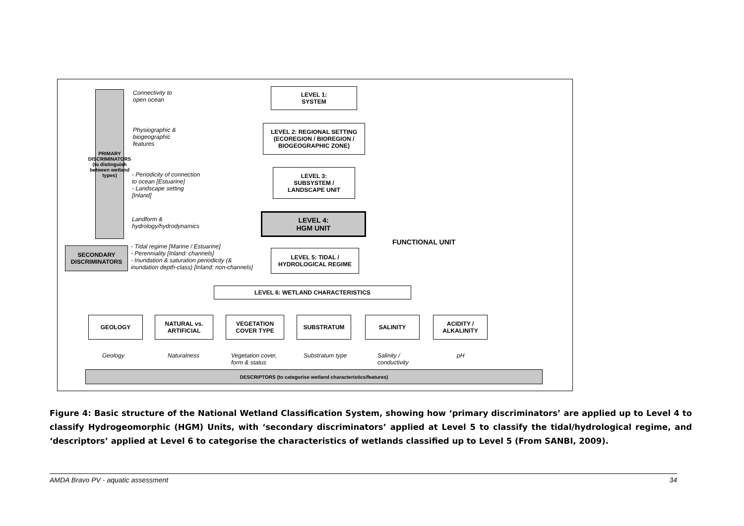PRIMARY DISCRIMINATORS (to distinguish between wetland types)
Connectivity to
open ocean
LEVEL 1:
SYSTEM
Physiographic &
biogeographic
features
LEVEL 2: REGIONAL SETTING
(ECOREGION / BIOREGION / BIOGEOGRAPHIC ZONE)
- Periodicity of connection
to ocean [Estuarine]
- Landscape setting
[Inland]
LEVEL 3:
SUBSYSTEM /
LANDSCAPE UNIT
Landform &
hydrology/hydrodynamics
LEVEL 4:
HGM UNIT
FUNCTIONAL UNIT
SECONDARY
DISCRIMINATORS
- Tidal regime [Marine / Estuarine]
- Perenniality [Inland: channels]
- Inundation & saturation periodicity (&
inundation depth-class) [Inland: non-channels]
LEVEL 5: TIDAL /
HYDROLOGICAL REGIME
LEVEL 6: WETLAND CHARACTERISTICS
GEOLOGY
NATURAL vs. ARTIFICIAL
VEGETATION COVER TYPE
SUBSTRATUM SALINITY
ACIDITY / ALKALINITY
Geology Naturalness
Vegetation cover,
form & status
Substratum type
Salinity /
conductivity
pH
DESCRIPTORS (to categorise wetland characteristics/features)
Figure 4: Basic structure of the National Wetland Classification System, showing how ‘primary discriminators’ are applied up to Level 4 to classify Hydrogeomorphic (HGM) Units, with ‘secondary discriminators’ applied at Level 5 to classify the tidal/hydrological regime, and ‘descriptors’ applied at Level 6 to categorise the characteristics of wetlands classified up to Level 5 (From SANBI, 2009).
AMDA Bravo PV - aquatic assessment 34